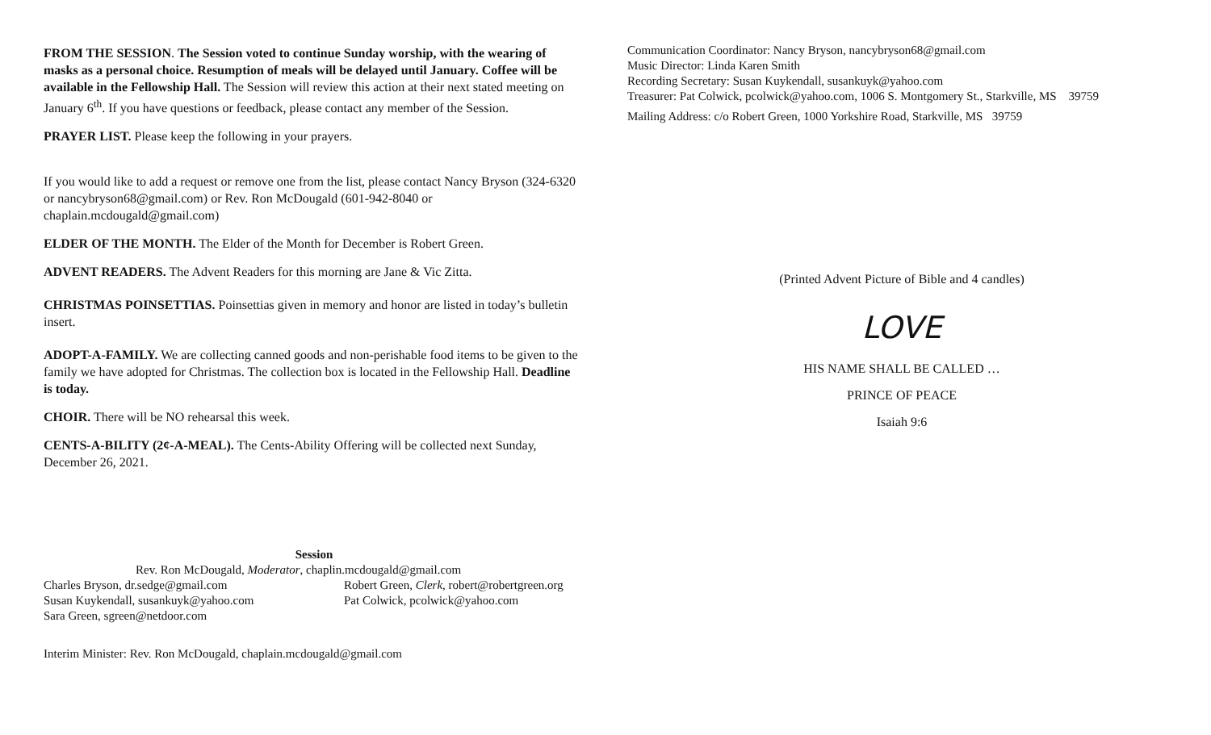FROM THE SESSION. The Session voted to continue Sunday worship, with the wearing of masks as a personal choice. Resumption of meals will be delayed until January. Coffee will be available in the Fellowship Hall. The Session will review this action at their next stated meeting on January 6<sup>th</sup>. If you have questions or feedback, please contact any member of the Session.
PRAYER LIST. Please keep the following in your prayers.
If you would like to add a request or remove one from the list, please contact Nancy Bryson (324-6320 or nancybryson68@gmail.com) or Rev. Ron McDougald (601-942-8040 or chaplain.mcdougald@gmail.com)
ELDER OF THE MONTH. The Elder of the Month for December is Robert Green.
ADVENT READERS. The Advent Readers for this morning are Jane & Vic Zitta.
CHRISTMAS POINSETTIAS. Poinsettias given in memory and honor are listed in today’s bulletin insert.
ADOPT-A-FAMILY. We are collecting canned goods and non-perishable food items to be given to the family we have adopted for Christmas. The collection box is located in the Fellowship Hall. Deadline is today.
CHOIR. There will be NO rehearsal this week.
CENTS-A-BILITY (2¢-A-MEAL). The Cents-Ability Offering will be collected next Sunday, December 26, 2021.
Session
Rev. Ron McDougald, Moderator, chaplin.mcdougald@gmail.com
Charles Bryson, dr.sedge@gmail.com Robert Green, Clerk, robert@robertgreen.org
Susan Kuykendall, susankuyk@yahoo.com Pat Colwick, pcolwick@yahoo.com
Sara Green, sgreen@netdoor.com
Interim Minister: Rev. Ron McDougald, chaplain.mcdougald@gmail.com
Communication Coordinator: Nancy Bryson, nancybryson68@gmail.com
Music Director: Linda Karen Smith
Recording Secretary: Susan Kuykendall, susankuyk@yahoo.com
Treasurer: Pat Colwick, pcolwick@yahoo.com, 1006 S. Montgomery St., Starkville, MS 39759
Mailing Address: c/o Robert Green, 1000 Yorkshire Road, Starkville, MS 39759
(Printed Advent Picture of Bible and 4 candles)
LOVE
HIS NAME SHALL BE CALLED …
PRINCE OF PEACE
Isaiah 9:6